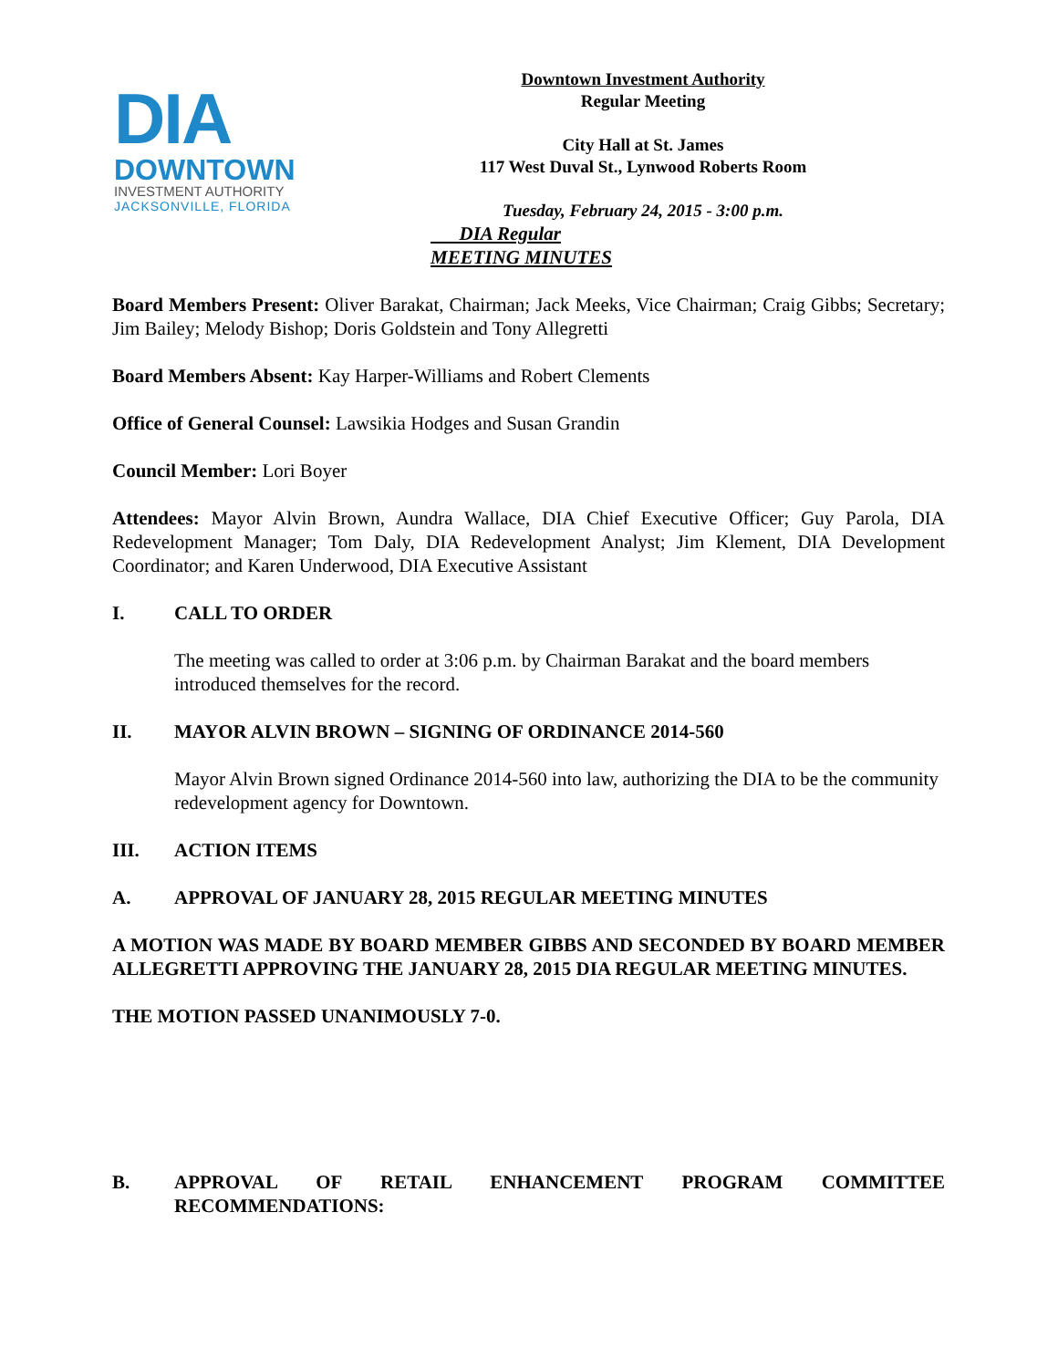DIA
DOWNTOWN
INVESTMENT AUTHORITY
JACKSONVILLE, FLORIDA
Downtown Investment Authority
Regular Meeting
City Hall at St. James
117 West Duval St., Lynwood Roberts Room
Tuesday, February 24, 2015 - 3:00 p.m.
DIA Regular
MEETING MINUTES
Board Members Present: Oliver Barakat, Chairman; Jack Meeks, Vice Chairman; Craig Gibbs; Secretary; Jim Bailey; Melody Bishop; Doris Goldstein and Tony Allegretti
Board Members Absent: Kay Harper-Williams and Robert Clements
Office of General Counsel: Lawsikia Hodges and Susan Grandin
Council Member: Lori Boyer
Attendees: Mayor Alvin Brown, Aundra Wallace, DIA Chief Executive Officer; Guy Parola, DIA Redevelopment Manager; Tom Daly, DIA Redevelopment Analyst; Jim Klement, DIA Development Coordinator; and Karen Underwood, DIA Executive Assistant
I. CALL TO ORDER
The meeting was called to order at 3:06 p.m. by Chairman Barakat and the board members introduced themselves for the record.
II. MAYOR ALVIN BROWN – SIGNING OF ORDINANCE 2014-560
Mayor Alvin Brown signed Ordinance 2014-560 into law, authorizing the DIA to be the community redevelopment agency for Downtown.
III. ACTION ITEMS
A. APPROVAL OF JANUARY 28, 2015 REGULAR MEETING MINUTES
A MOTION WAS MADE BY BOARD MEMBER GIBBS AND SECONDED BY BOARD MEMBER ALLEGRETTI APPROVING THE JANUARY 28, 2015 DIA REGULAR MEETING MINUTES.
THE MOTION PASSED UNANIMOUSLY 7-0.
B. APPROVAL OF RETAIL ENHANCEMENT PROGRAM COMMITTEE RECOMMENDATIONS: